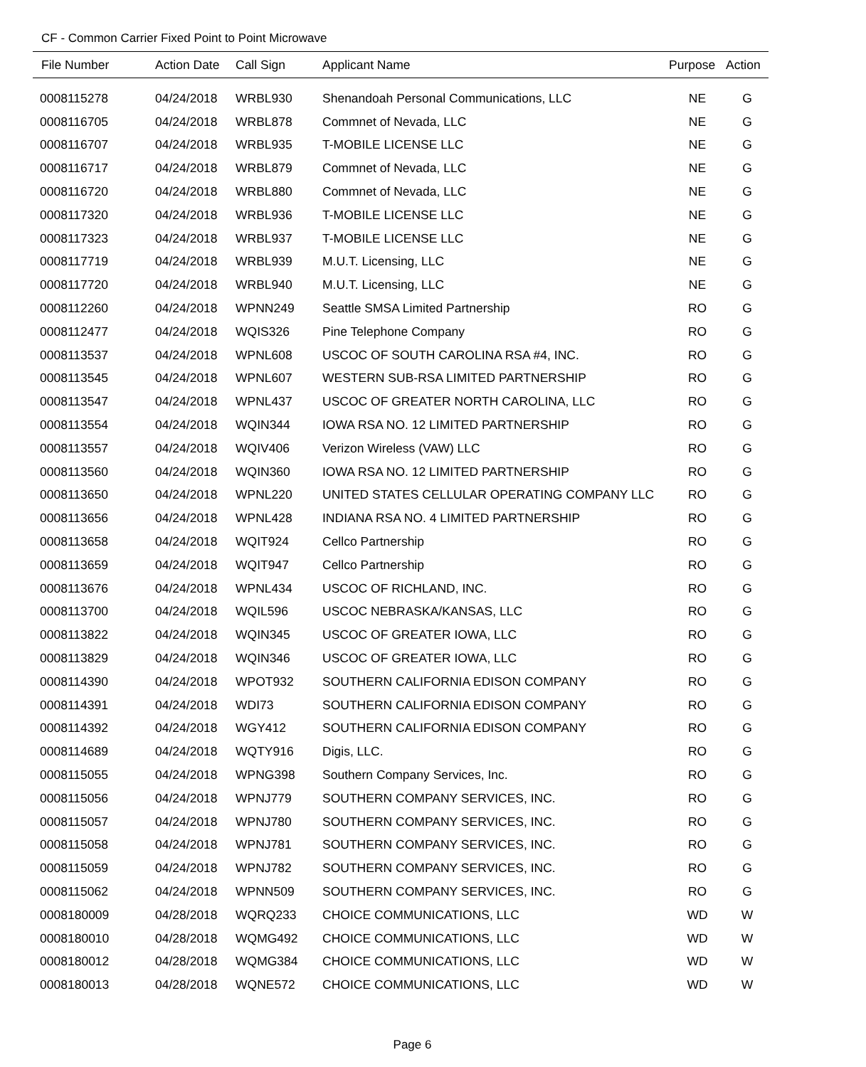CF - Common Carrier Fixed Point to Point Microwave
| File Number | Action Date | Call Sign | Applicant Name | Purpose | Action |
| --- | --- | --- | --- | --- | --- |
| 0008115278 | 04/24/2018 | WRBL930 | Shenandoah Personal Communications, LLC | NE | G |
| 0008116705 | 04/24/2018 | WRBL878 | Commnet of Nevada, LLC | NE | G |
| 0008116707 | 04/24/2018 | WRBL935 | T-MOBILE LICENSE LLC | NE | G |
| 0008116717 | 04/24/2018 | WRBL879 | Commnet of Nevada, LLC | NE | G |
| 0008116720 | 04/24/2018 | WRBL880 | Commnet of Nevada, LLC | NE | G |
| 0008117320 | 04/24/2018 | WRBL936 | T-MOBILE LICENSE LLC | NE | G |
| 0008117323 | 04/24/2018 | WRBL937 | T-MOBILE LICENSE LLC | NE | G |
| 0008117719 | 04/24/2018 | WRBL939 | M.U.T. Licensing, LLC | NE | G |
| 0008117720 | 04/24/2018 | WRBL940 | M.U.T. Licensing, LLC | NE | G |
| 0008112260 | 04/24/2018 | WPNN249 | Seattle SMSA Limited Partnership | RO | G |
| 0008112477 | 04/24/2018 | WQIS326 | Pine Telephone Company | RO | G |
| 0008113537 | 04/24/2018 | WPNL608 | USCOC OF SOUTH CAROLINA RSA #4, INC. | RO | G |
| 0008113545 | 04/24/2018 | WPNL607 | WESTERN SUB-RSA LIMITED PARTNERSHIP | RO | G |
| 0008113547 | 04/24/2018 | WPNL437 | USCOC OF GREATER NORTH CAROLINA, LLC | RO | G |
| 0008113554 | 04/24/2018 | WQIN344 | IOWA RSA NO. 12 LIMITED PARTNERSHIP | RO | G |
| 0008113557 | 04/24/2018 | WQIV406 | Verizon Wireless (VAW) LLC | RO | G |
| 0008113560 | 04/24/2018 | WQIN360 | IOWA RSA NO. 12 LIMITED PARTNERSHIP | RO | G |
| 0008113650 | 04/24/2018 | WPNL220 | UNITED STATES CELLULAR OPERATING COMPANY LLC | RO | G |
| 0008113656 | 04/24/2018 | WPNL428 | INDIANA RSA NO. 4 LIMITED PARTNERSHIP | RO | G |
| 0008113658 | 04/24/2018 | WQIT924 | Cellco Partnership | RO | G |
| 0008113659 | 04/24/2018 | WQIT947 | Cellco Partnership | RO | G |
| 0008113676 | 04/24/2018 | WPNL434 | USCOC OF RICHLAND, INC. | RO | G |
| 0008113700 | 04/24/2018 | WQIL596 | USCOC NEBRASKA/KANSAS, LLC | RO | G |
| 0008113822 | 04/24/2018 | WQIN345 | USCOC OF GREATER IOWA, LLC | RO | G |
| 0008113829 | 04/24/2018 | WQIN346 | USCOC OF GREATER IOWA, LLC | RO | G |
| 0008114390 | 04/24/2018 | WPOT932 | SOUTHERN CALIFORNIA EDISON COMPANY | RO | G |
| 0008114391 | 04/24/2018 | WDI73 | SOUTHERN CALIFORNIA EDISON COMPANY | RO | G |
| 0008114392 | 04/24/2018 | WGY412 | SOUTHERN CALIFORNIA EDISON COMPANY | RO | G |
| 0008114689 | 04/24/2018 | WQTY916 | Digis, LLC. | RO | G |
| 0008115055 | 04/24/2018 | WPNG398 | Southern Company Services, Inc. | RO | G |
| 0008115056 | 04/24/2018 | WPNJ779 | SOUTHERN COMPANY SERVICES, INC. | RO | G |
| 0008115057 | 04/24/2018 | WPNJ780 | SOUTHERN COMPANY SERVICES, INC. | RO | G |
| 0008115058 | 04/24/2018 | WPNJ781 | SOUTHERN COMPANY SERVICES, INC. | RO | G |
| 0008115059 | 04/24/2018 | WPNJ782 | SOUTHERN COMPANY SERVICES, INC. | RO | G |
| 0008115062 | 04/24/2018 | WPNN509 | SOUTHERN COMPANY SERVICES, INC. | RO | G |
| 0008180009 | 04/28/2018 | WQRQ233 | CHOICE COMMUNICATIONS, LLC | WD | W |
| 0008180010 | 04/28/2018 | WQMG492 | CHOICE COMMUNICATIONS, LLC | WD | W |
| 0008180012 | 04/28/2018 | WQMG384 | CHOICE COMMUNICATIONS, LLC | WD | W |
| 0008180013 | 04/28/2018 | WQNE572 | CHOICE COMMUNICATIONS, LLC | WD | W |
Page 6